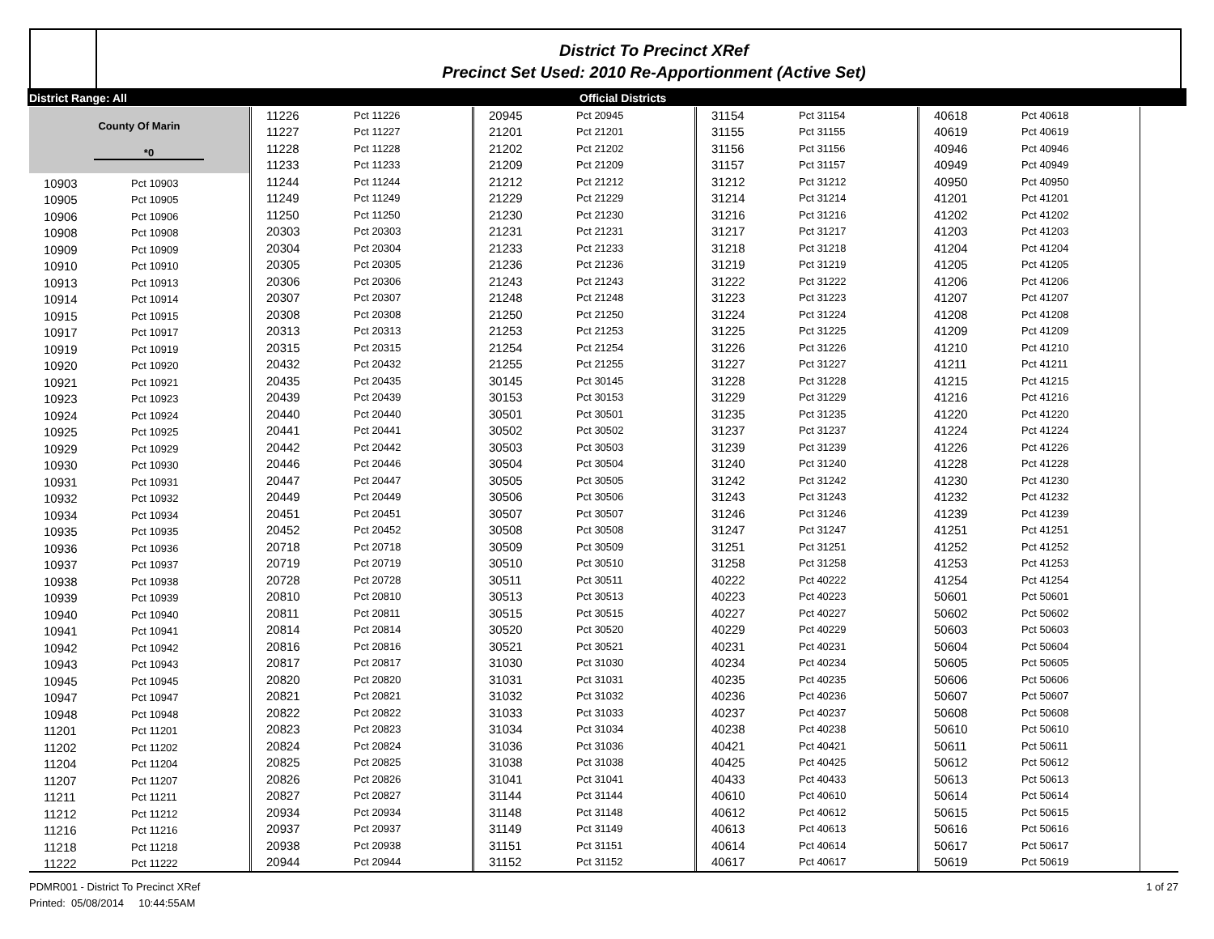District To Precinct XRef
Precinct Set Used: 2010 Re-Apportionment (Active Set)
District Range: All Official Districts
County Of Marin
*0
| 10903 | Pct 10903 |
| 10905 | Pct 10905 |
| 10906 | Pct 10906 |
| 10908 | Pct 10908 |
| 10909 | Pct 10909 |
| 10910 | Pct 10910 |
| 10913 | Pct 10913 |
| 10914 | Pct 10914 |
| 10915 | Pct 10915 |
| 10917 | Pct 10917 |
| 10919 | Pct 10919 |
| 10920 | Pct 10920 |
| 10921 | Pct 10921 |
| 10923 | Pct 10923 |
| 10924 | Pct 10924 |
| 10925 | Pct 10925 |
| 10929 | Pct 10929 |
| 10930 | Pct 10930 |
| 10931 | Pct 10931 |
| 10932 | Pct 10932 |
| 10934 | Pct 10934 |
| 10935 | Pct 10935 |
| 10936 | Pct 10936 |
| 10937 | Pct 10937 |
| 10938 | Pct 10938 |
| 10939 | Pct 10939 |
| 10940 | Pct 10940 |
| 10941 | Pct 10941 |
| 10942 | Pct 10942 |
| 10943 | Pct 10943 |
| 10945 | Pct 10945 |
| 10947 | Pct 10947 |
| 10948 | Pct 10948 |
| 11201 | Pct 11201 |
| 11202 | Pct 11202 |
| 11204 | Pct 11204 |
| 11207 | Pct 11207 |
| 11211 | Pct 11211 |
| 11212 | Pct 11212 |
| 11216 | Pct 11216 |
| 11218 | Pct 11218 |
| 11222 | Pct 11222 |
| 11226 | Pct 11226 |
| 11227 | Pct 11227 |
| 11228 | Pct 11228 |
| 11233 | Pct 11233 |
| 11244 | Pct 11244 |
| 11249 | Pct 11249 |
| 11250 | Pct 11250 |
| 20303 | Pct 20303 |
| 20304 | Pct 20304 |
| 20305 | Pct 20305 |
| 20306 | Pct 20306 |
| 20307 | Pct 20307 |
| 20308 | Pct 20308 |
| 20313 | Pct 20313 |
| 20315 | Pct 20315 |
| 20432 | Pct 20432 |
| 20435 | Pct 20435 |
| 20439 | Pct 20439 |
| 20440 | Pct 20440 |
| 20441 | Pct 20441 |
| 20442 | Pct 20442 |
| 20446 | Pct 20446 |
| 20447 | Pct 20447 |
| 20449 | Pct 20449 |
| 20451 | Pct 20451 |
| 20452 | Pct 20452 |
| 20718 | Pct 20718 |
| 20719 | Pct 20719 |
| 20728 | Pct 20728 |
| 20810 | Pct 20810 |
| 20811 | Pct 20811 |
| 20814 | Pct 20814 |
| 20816 | Pct 20816 |
| 20817 | Pct 20817 |
| 20820 | Pct 20820 |
| 20821 | Pct 20821 |
| 20822 | Pct 20822 |
| 20823 | Pct 20823 |
| 20824 | Pct 20824 |
| 20825 | Pct 20825 |
| 20826 | Pct 20826 |
| 20827 | Pct 20827 |
| 20934 | Pct 20934 |
| 20937 | Pct 20937 |
| 20938 | Pct 20938 |
| 20944 | Pct 20944 |
| 20945 | Pct 20945 |
| 21201 | Pct 21201 |
| 21202 | Pct 21202 |
| 21209 | Pct 21209 |
| 21212 | Pct 21212 |
| 21229 | Pct 21229 |
| 21230 | Pct 21230 |
| 21231 | Pct 21231 |
| 21233 | Pct 21233 |
| 21236 | Pct 21236 |
| 21243 | Pct 21243 |
| 21248 | Pct 21248 |
| 21250 | Pct 21250 |
| 21253 | Pct 21253 |
| 21254 | Pct 21254 |
| 21255 | Pct 21255 |
| 30145 | Pct 30145 |
| 30153 | Pct 30153 |
| 30501 | Pct 30501 |
| 30502 | Pct 30502 |
| 30503 | Pct 30503 |
| 30504 | Pct 30504 |
| 30505 | Pct 30505 |
| 30506 | Pct 30506 |
| 30507 | Pct 30507 |
| 30508 | Pct 30508 |
| 30509 | Pct 30509 |
| 30510 | Pct 30510 |
| 30511 | Pct 30511 |
| 30513 | Pct 30513 |
| 30515 | Pct 30515 |
| 30520 | Pct 30520 |
| 30521 | Pct 30521 |
| 31030 | Pct 31030 |
| 31031 | Pct 31031 |
| 31032 | Pct 31032 |
| 31033 | Pct 31033 |
| 31034 | Pct 31034 |
| 31036 | Pct 31036 |
| 31038 | Pct 31038 |
| 31041 | Pct 31041 |
| 31144 | Pct 31144 |
| 31148 | Pct 31148 |
| 31149 | Pct 31149 |
| 31151 | Pct 31151 |
| 31152 | Pct 31152 |
| 31154 | Pct 31154 |
| 31155 | Pct 31155 |
| 31156 | Pct 31156 |
| 31157 | Pct 31157 |
| 31212 | Pct 31212 |
| 31214 | Pct 31214 |
| 31216 | Pct 31216 |
| 31217 | Pct 31217 |
| 31218 | Pct 31218 |
| 31219 | Pct 31219 |
| 31222 | Pct 31222 |
| 31223 | Pct 31223 |
| 31224 | Pct 31224 |
| 31225 | Pct 31225 |
| 31226 | Pct 31226 |
| 31227 | Pct 31227 |
| 31228 | Pct 31228 |
| 31229 | Pct 31229 |
| 31235 | Pct 31235 |
| 31237 | Pct 31237 |
| 31239 | Pct 31239 |
| 31240 | Pct 31240 |
| 31242 | Pct 31242 |
| 31243 | Pct 31243 |
| 31246 | Pct 31246 |
| 31247 | Pct 31247 |
| 31251 | Pct 31251 |
| 31258 | Pct 31258 |
| 40222 | Pct 40222 |
| 40223 | Pct 40223 |
| 40227 | Pct 40227 |
| 40229 | Pct 40229 |
| 40231 | Pct 40231 |
| 40234 | Pct 40234 |
| 40235 | Pct 40235 |
| 40236 | Pct 40236 |
| 40237 | Pct 40237 |
| 40238 | Pct 40238 |
| 40421 | Pct 40421 |
| 40425 | Pct 40425 |
| 40433 | Pct 40433 |
| 40610 | Pct 40610 |
| 40612 | Pct 40612 |
| 40613 | Pct 40613 |
| 40614 | Pct 40614 |
| 40617 | Pct 40617 |
| 40618 | Pct 40618 |
| 40619 | Pct 40619 |
| 40946 | Pct 40946 |
| 40949 | Pct 40949 |
| 40950 | Pct 40950 |
| 41201 | Pct 41201 |
| 41202 | Pct 41202 |
| 41203 | Pct 41203 |
| 41204 | Pct 41204 |
| 41205 | Pct 41205 |
| 41206 | Pct 41206 |
| 41207 | Pct 41207 |
| 41208 | Pct 41208 |
| 41209 | Pct 41209 |
| 41210 | Pct 41210 |
| 41211 | Pct 41211 |
| 41215 | Pct 41215 |
| 41216 | Pct 41216 |
| 41220 | Pct 41220 |
| 41224 | Pct 41224 |
| 41226 | Pct 41226 |
| 41228 | Pct 41228 |
| 41230 | Pct 41230 |
| 41232 | Pct 41232 |
| 41239 | Pct 41239 |
| 41251 | Pct 41251 |
| 41252 | Pct 41252 |
| 41253 | Pct 41253 |
| 41254 | Pct 41254 |
| 50601 | Pct 50601 |
| 50602 | Pct 50602 |
| 50603 | Pct 50603 |
| 50604 | Pct 50604 |
| 50605 | Pct 50605 |
| 50606 | Pct 50606 |
| 50607 | Pct 50607 |
| 50608 | Pct 50608 |
| 50610 | Pct 50610 |
| 50611 | Pct 50611 |
| 50612 | Pct 50612 |
| 50613 | Pct 50613 |
| 50614 | Pct 50614 |
| 50615 | Pct 50615 |
| 50616 | Pct 50616 |
| 50617 | Pct 50617 |
| 50619 | Pct 50619 |
PDMR001 - District To Precinct XRef 1 of 27
Printed: 05/08/2014 10:44:55AM